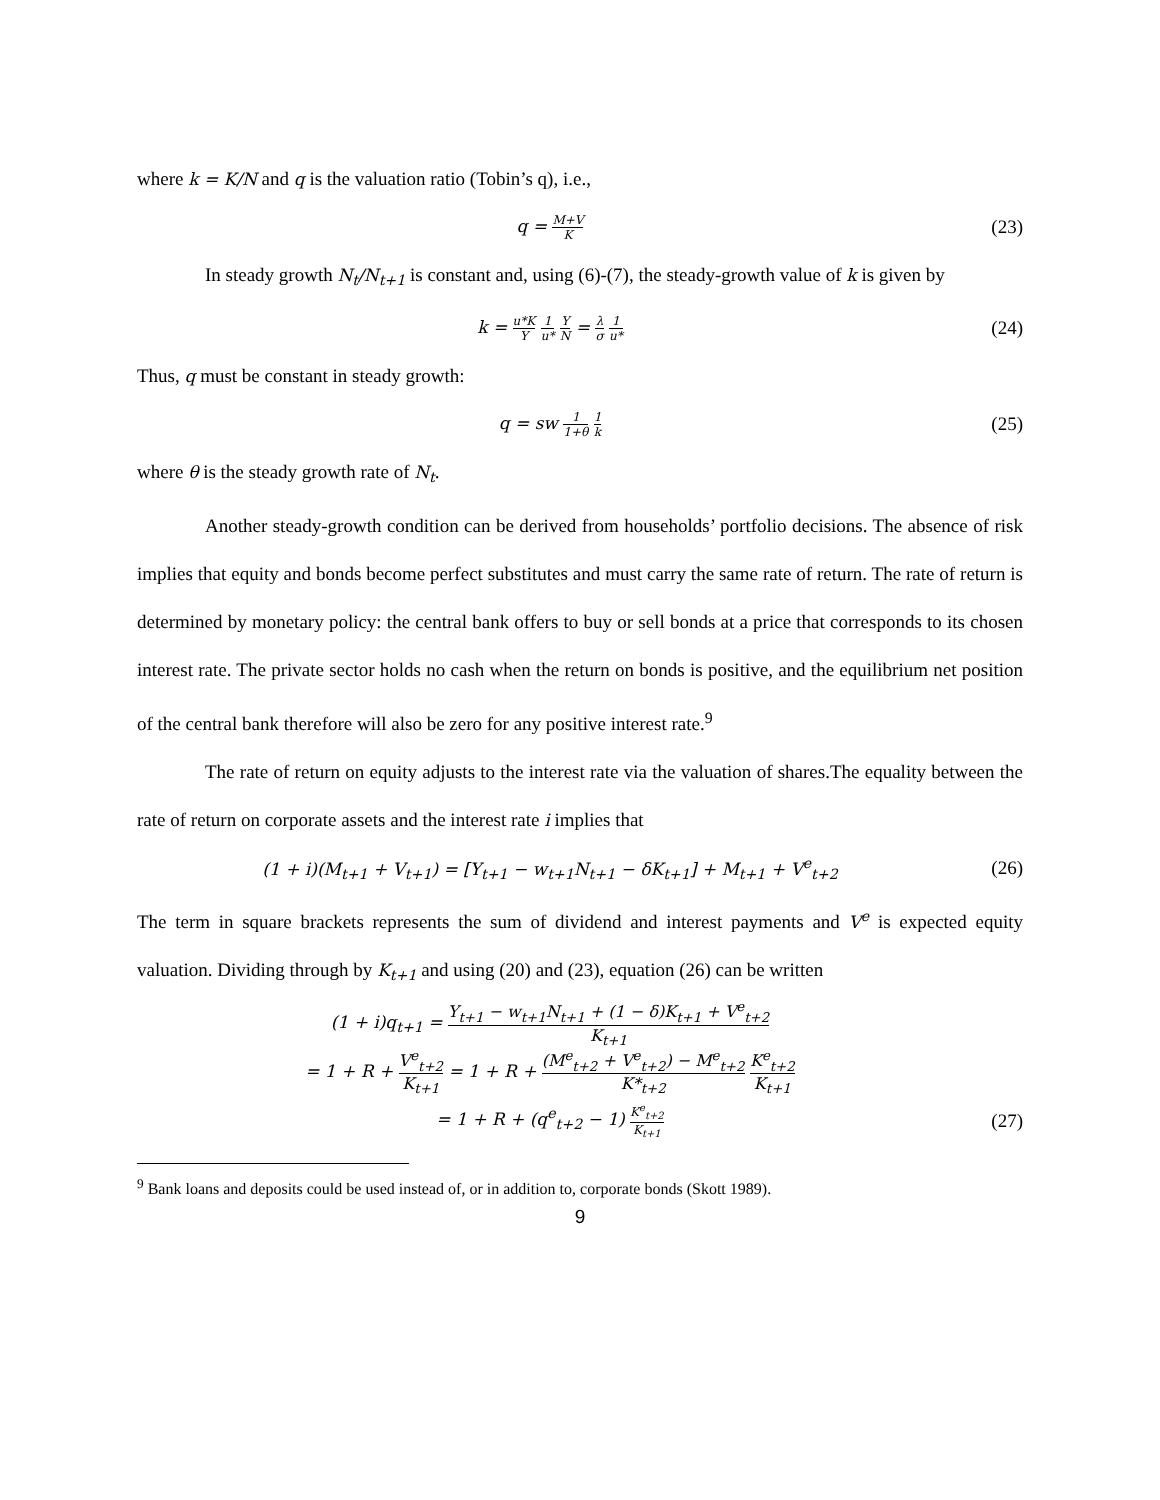where k = K/N and q is the valuation ratio (Tobin’s q), i.e.,
q = M+V K
(23)
In steady growth N<sub>t</sub>/N<sub>t+1</sub> is constant and, using (6)-(7), the steady-growth value of k is given by
k = u*K Y 1 u* Y N = λ σ 1 u*
(24)
Thus, q must be constant in steady growth:
q = sw 1 1+θ 1 k
(25)
where θ is the steady growth rate of N<sub>t</sub>.
Another steady-growth condition can be derived from households’ portfolio decisions. The absence of risk implies that equity and bonds become perfect substitutes and must carry the same rate of return. The rate of return is determined by monetary policy: the central bank offers to buy or sell bonds at a price that corresponds to its chosen interest rate. The private sector holds no cash when the return on bonds is positive, and the equilibrium net position of the central bank therefore will also be zero for any positive interest rate.<sup>9</sup>
The rate of return on equity adjusts to the interest rate via the valuation of shares.The equality between the rate of return on corporate assets and the interest rate i implies that
(1 + i)(M<sub>t+1</sub> + V<sub>t+1</sub>) = [Y<sub>t+1</sub> − w<sub>t+1</sub>N<sub>t+1</sub> − δK<sub>t+1</sub>] + M<sub>t+1</sub> + V<sup>e</sup><sub>t+2</sub>
(26)
The term in square brackets represents the sum of dividend and interest payments and V<sup>e</sup> is expected equity valuation. Dividing through by K<sub>t+1</sub> and using (20) and (23), equation (26) can be written
(1 + i)q<sub>t+1</sub> = Y<sub>t+1</sub> − w<sub>t+1</sub>N<sub>t+1</sub> + (1 − δ)K<sub>t+1</sub> + V<sup>e</sup><sub>t+2</sub> K<sub>t+1</sub>
= 1 + R + V<sup>e</sup><sub>t+2</sub> K<sub>t+1</sub> = 1 + R + (M<sup>e</sup><sub>t+2</sub> + V<sup>e</sup><sub>t+2</sub>) − M<sup>e</sup><sub>t+2</sub> K*<sub>t+2</sub> K<sup>e</sup><sub>t+2</sub> K<sub>t+1</sub>
= 1 + R + (q<sup>e</sup><sub>t+2</sub> − 1) K<sup>e</sup><sub>t+2</sub> K<sub>t+1</sub>
(27)
<sup>9</sup> Bank loans and deposits could be used instead of, or in addition to, corporate bonds (Skott 1989).
9